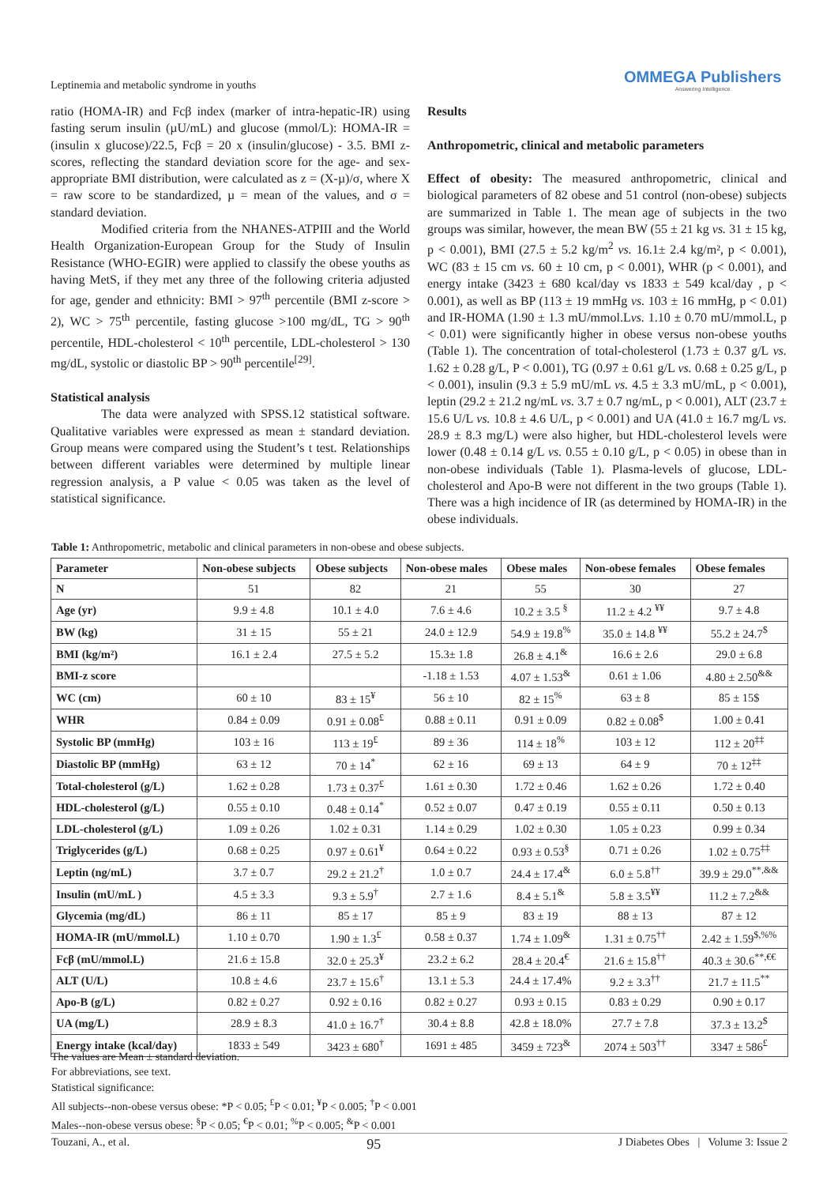Leptinemia and metabolic syndrome in youths
OMMEGA Publishers
Answering Intelligence
ratio (HOMA-IR) and Fcβ index (marker of intra-hepatic-IR) using fasting serum insulin (µU/mL) and glucose (mmol/L): HOMA-IR = (insulin x glucose)/22.5, Fcβ = 20 x (insulin/glucose) - 3.5. BMI z-scores, reflecting the standard deviation score for the age- and sex-appropriate BMI distribution, were calculated as z = (X-µ)/σ, where X = raw score to be standardized, µ = mean of the values, and σ = standard deviation.
Modified criteria from the NHANES-ATPIII and the World Health Organization-European Group for the Study of Insulin Resistance (WHO-EGIR) were applied to classify the obese youths as having MetS, if they met any three of the following criteria adjusted for age, gender and ethnicity: BMI > 97<sup>th</sup> percentile (BMI z-score > 2), WC > 75<sup>th</sup> percentile, fasting glucose >100 mg/dL, TG > 90<sup>th</sup> percentile, HDL-cholesterol < 10<sup>th</sup> percentile, LDL-cholesterol > 130 mg/dL, systolic or diastolic BP > 90<sup>th</sup> percentile<sup>[29]</sup>.
Statistical analysis
The data were analyzed with SPSS.12 statistical software. Qualitative variables were expressed as mean ± standard deviation. Group means were compared using the Student’s t test. Relationships between different variables were determined by multiple linear regression analysis, a P value < 0.05 was taken as the level of statistical significance.
Results
Anthropometric, clinical and metabolic parameters
Effect of obesity: The measured anthropometric, clinical and biological parameters of 82 obese and 51 control (non-obese) subjects are summarized in Table 1. The mean age of subjects in the two groups was similar, however, the mean BW (55 ± 21 kg vs. 31 ± 15 kg, p < 0.001), BMI (27.5 ± 5.2 kg/m<sup>2</sup> vs. 16.1± 2.4 kg/m², p < 0.001), WC (83 ± 15 cm vs. 60 ± 10 cm, p < 0.001), WHR (p < 0.001), and energy intake (3423 ± 680 kcal/day vs 1833 ± 549 kcal/day , p < 0.001), as well as BP (113 ± 19 mmHg vs. 103 ± 16 mmHg, p < 0.01) and IR-HOMA (1.90 ± 1.3 mU/mmol.Lvs. 1.10 ± 0.70 mU/mmol.L, p < 0.01) were significantly higher in obese versus non-obese youths (Table 1). The concentration of total-cholesterol (1.73 ± 0.37 g/L vs. 1.62 ± 0.28 g/L, P < 0.001), TG (0.97 ± 0.61 g/L vs. 0.68 ± 0.25 g/L, p < 0.001), insulin (9.3 ± 5.9 mU/mL vs. 4.5 ± 3.3 mU/mL, p < 0.001), leptin (29.2 ± 21.2 ng/mL vs. 3.7 ± 0.7 ng/mL, p < 0.001), ALT (23.7 ± 15.6 U/L vs. 10.8 ± 4.6 U/L, p < 0.001) and UA (41.0 ± 16.7 mg/L vs. 28.9 ± 8.3 mg/L) were also higher, but HDL-cholesterol levels were lower (0.48 ± 0.14 g/L vs. 0.55 ± 0.10 g/L, p < 0.05) in obese than in non-obese individuals (Table 1). Plasma-levels of glucose, LDL-cholesterol and Apo-B were not different in the two groups (Table 1). There was a high incidence of IR (as determined by HOMA-IR) in the obese individuals.
Table 1: Anthropometric, metabolic and clinical parameters in non-obese and obese subjects.
| Parameter | Non-obese subjects | Obese subjects | Non-obese males | Obese males | Non-obese females | Obese females |
| --- | --- | --- | --- | --- | --- | --- |
| N | 51 | 82 | 21 | 55 | 30 | 27 |
| Age (yr) | 9.9 ± 4.8 | 10.1 ± 4.0 | 7.6 ± 4.6 | 10.2 ± 3.5 <sup>§</sup> | 11.2 ± 4.2 <sup>¥¥</sup> | 9.7 ± 4.8 |
| BW (kg) | 31 ± 15 | 55 ± 21 | 24.0 ± 12.9 | 54.9 ± 19.8<sup>%</sup> | 35.0 ± 14.8 <sup>¥¥</sup> | 55.2 ± 24.7<sup>$</sup> |
| BMI (kg/m²) | 16.1 ± 2.4 | 27.5 ± 5.2 | 15.3± 1.8 | 26.8 ± 4.1<sup>&</sup> | 16.6 ± 2.6 | 29.0 ± 6.8 |
| BMI-z score | | | -1.18 ± 1.53 | 4.07 ± 1.53<sup>&</sup> | 0.61 ± 1.06 | 4.80 ± 2.50<sup>&&</sup> |
| WC (cm) | 60 ± 10 | 83 ± 15<sup>¥</sup> | 56 ± 10 | 82 ± 15<sup>%</sup> | 63 ± 8 | 85 ± 15$ |
| WHR | 0.84 ± 0.09 | 0.91 ± 0.08<sup>£</sup> | 0.88 ± 0.11 | 0.91 ± 0.09 | 0.82 ± 0.08<sup>$</sup> | 1.00 ± 0.41 |
| Systolic BP (mmHg) | 103 ± 16 | 113 ± 19<sup>£</sup> | 89 ± 36 | 114 ± 18<sup>%</sup> | 103 ± 12 | 112 ± 20<sup>‡‡</sup> |
| Diastolic BP (mmHg) | 63 ± 12 | 70 ± 14<sup>*</sup> | 62 ± 16 | 69 ± 13 | 64 ± 9 | 70 ± 12<sup>‡‡</sup> |
| Total-cholesterol (g/L) | 1.62 ± 0.28 | 1.73 ± 0.37<sup>£</sup> | 1.61 ± 0.30 | 1.72 ± 0.46 | 1.62 ± 0.26 | 1.72 ± 0.40 |
| HDL-cholesterol (g/L) | 0.55 ± 0.10 | 0.48 ± 0.14<sup>*</sup> | 0.52 ± 0.07 | 0.47 ± 0.19 | 0.55 ± 0.11 | 0.50 ± 0.13 |
| LDL-cholesterol (g/L) | 1.09 ± 0.26 | 1.02 ± 0.31 | 1.14 ± 0.29 | 1.02 ± 0.30 | 1.05 ± 0.23 | 0.99 ± 0.34 |
| Triglycerides (g/L) | 0.68 ± 0.25 | 0.97 ± 0.61<sup>¥</sup> | 0.64 ± 0.22 | 0.93 ± 0.53<sup>§</sup> | 0.71 ± 0.26 | 1.02 ± 0.75<sup>‡‡</sup> |
| Leptin (ng/mL) | 3.7 ± 0.7 | 29.2 ± 21.2<sup>†</sup> | 1.0 ± 0.7 | 24.4 ± 17.4<sup>&</sup> | 6.0 ± 5.8<sup>††</sup> | 39.9 ± 29.0<sup>**,&&</sup> |
| Insulin (mU/mL ) | 4.5 ± 3.3 | 9.3 ± 5.9<sup>†</sup> | 2.7 ± 1.6 | 8.4 ± 5.1<sup>&</sup> | 5.8 ± 3.5<sup>¥¥</sup> | 11.2 ± 7.2<sup>&&</sup> |
| Glycemia (mg/dL) | 86 ± 11 | 85 ± 17 | 85 ± 9 | 83 ± 19 | 88 ± 13 | 87 ± 12 |
| HOMA-IR (mU/mmol.L) | 1.10 ± 0.70 | 1.90 ± 1.3<sup>£</sup> | 0.58 ± 0.37 | 1.74 ± 1.09<sup>&</sup> | 1.31 ± 0.75<sup>††</sup> | 2.42 ± 1.59<sup>$,%%</sup> |
| Fcβ (mU/mmol.L) | 21.6 ± 15.8 | 32.0 ± 25.3<sup>¥</sup> | 23.2 ± 6.2 | 28.4 ± 20.4<sup>€</sup> | 21.6 ± 15.8<sup>††</sup> | 40.3 ± 30.6<sup>**,€€</sup> |
| ALT (U/L) | 10.8 ± 4.6 | 23.7 ± 15.6<sup>†</sup> | 13.1 ± 5.3 | 24.4 ± 17.4% | 9.2 ± 3.3<sup>††</sup> | 21.7 ± 11.5<sup>**</sup> |
| Apo-B (g/L) | 0.82 ± 0.27 | 0.92 ± 0.16 | 0.82 ± 0.27 | 0.93 ± 0.15 | 0.83 ± 0.29 | 0.90 ± 0.17 |
| UA (mg/L) | 28.9 ± 8.3 | 41.0 ± 16.7<sup>†</sup> | 30.4 ± 8.8 | 42.8 ± 18.0% | 27.7 ± 7.8 | 37.3 ± 13.2<sup>$</sup> |
| Energy intake (kcal/day) | 1833 ± 549 | 3423 ± 680<sup>†</sup> | 1691 ± 485 | 3459 ± 723<sup>&</sup> | 2074 ± 503<sup>††</sup> | 3347 ± 586<sup>£</sup> |
The values are Mean ± standard deviation.
For abbreviations, see text.
Statistical significance:
All subjects--non-obese versus obese: *P < 0.05; <sup>£</sup>P < 0.01; <sup>¥</sup>P < 0.005; <sup>†</sup>P < 0.001
Males--non-obese versus obese: <sup>§</sup>P < 0.05; <sup>€</sup>P < 0.01; <sup>%</sup>P < 0.005; <sup>&</sup>P < 0.001
Touzani, A., et al. 95 J Diabetes Obes | Volume 3: Issue 2